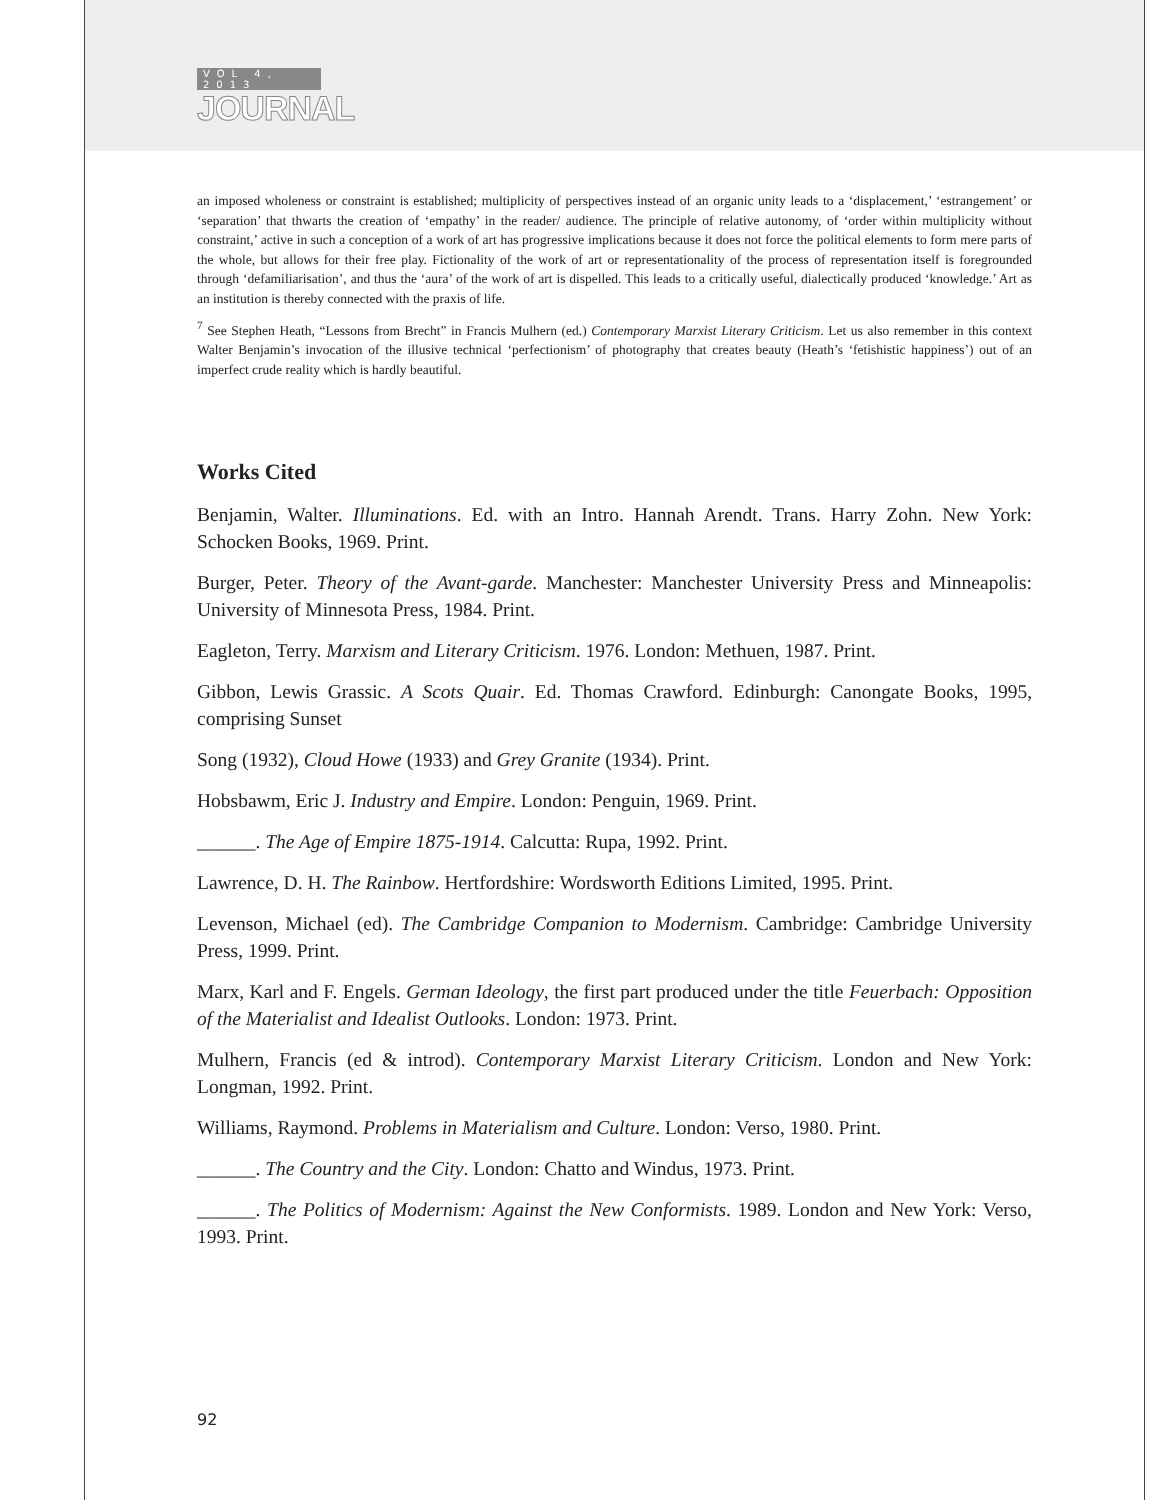VOL 4, 2013
JOURNAL
an imposed wholeness or constraint is established; multiplicity of perspectives instead of an organic unity leads to a ‘displacement,’ ‘estrangement’ or ‘separation’ that thwarts the creation of ‘empathy’ in the reader/ audience. The principle of relative autonomy, of ‘order within multiplicity without constraint,’ active in such a conception of a work of art has progressive implications because it does not force the political elements to form mere parts of the whole, but allows for their free play. Fictionality of the work of art or representationality of the process of representation itself is foregrounded through ‘defamiliarisation’, and thus the ‘aura’ of the work of art is dispelled. This leads to a critically useful, dialectically produced ‘knowledge.’ Art as an institution is thereby connected with the praxis of life.
<sup>7</sup> See Stephen Heath, “Lessons from Brecht” in Francis Mulhern (ed.) Contemporary Marxist Literary Criticism. Let us also remember in this context Walter Benjamin’s invocation of the illusive technical ‘perfectionism’ of photography that creates beauty (Heath’s ‘fetishistic happiness’) out of an imperfect crude reality which is hardly beautiful.
Works Cited
Benjamin, Walter. Illuminations. Ed. with an Intro. Hannah Arendt. Trans. Harry Zohn. New York: Schocken Books, 1969. Print.
Burger, Peter. Theory of the Avant-garde. Manchester: Manchester University Press and Minneapolis: University of Minnesota Press, 1984. Print.
Eagleton, Terry. Marxism and Literary Criticism. 1976. London: Methuen, 1987. Print.
Gibbon, Lewis Grassic. A Scots Quair. Ed. Thomas Crawford. Edinburgh: Canongate Books, 1995, comprising Sunset
Song (1932), Cloud Howe (1933) and Grey Granite (1934). Print.
Hobsbawm, Eric J. Industry and Empire. London: Penguin, 1969. Print.
______. The Age of Empire 1875-1914. Calcutta: Rupa, 1992. Print.
Lawrence, D. H. The Rainbow. Hertfordshire: Wordsworth Editions Limited, 1995. Print.
Levenson, Michael (ed). The Cambridge Companion to Modernism. Cambridge: Cambridge University Press, 1999. Print.
Marx, Karl and F. Engels. German Ideology, the first part produced under the title Feuerbach: Opposition of the Materialist and Idealist Outlooks. London: 1973. Print.
Mulhern, Francis (ed & introd). Contemporary Marxist Literary Criticism. London and New York: Longman, 1992. Print.
Williams, Raymond. Problems in Materialism and Culture. London: Verso, 1980. Print.
______. The Country and the City. London: Chatto and Windus, 1973. Print.
______. The Politics of Modernism: Against the New Conformists. 1989. London and New York: Verso, 1993. Print.
92